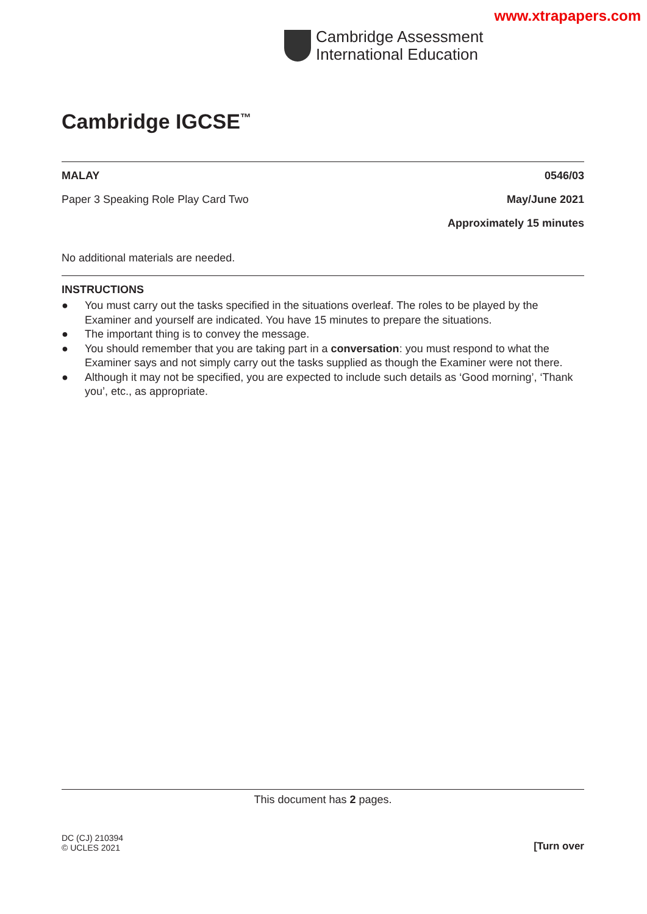www.xtrapapers.com
Cambridge Assessment
International Education
Cambridge IGCSE<sup>™</sup>
MALAY 0546/03
Paper 3 Speaking Role Play Card Two May/June 2021
Approximately 15 minutes
No additional materials are needed.
INSTRUCTIONS
● You must carry out the tasks specified in the situations overleaf. The roles to be played by the Examiner and yourself are indicated. You have 15 minutes to prepare the situations.
● The important thing is to convey the message.
● You should remember that you are taking part in a conversation: you must respond to what the Examiner says and not simply carry out the tasks supplied as though the Examiner were not there.
● Although it may not be specified, you are expected to include such details as ‘Good morning’, ‘Thank you’, etc., as appropriate.
This document has 2 pages.
DC (CJ) 210394
© UCLES 2021 [Turn over